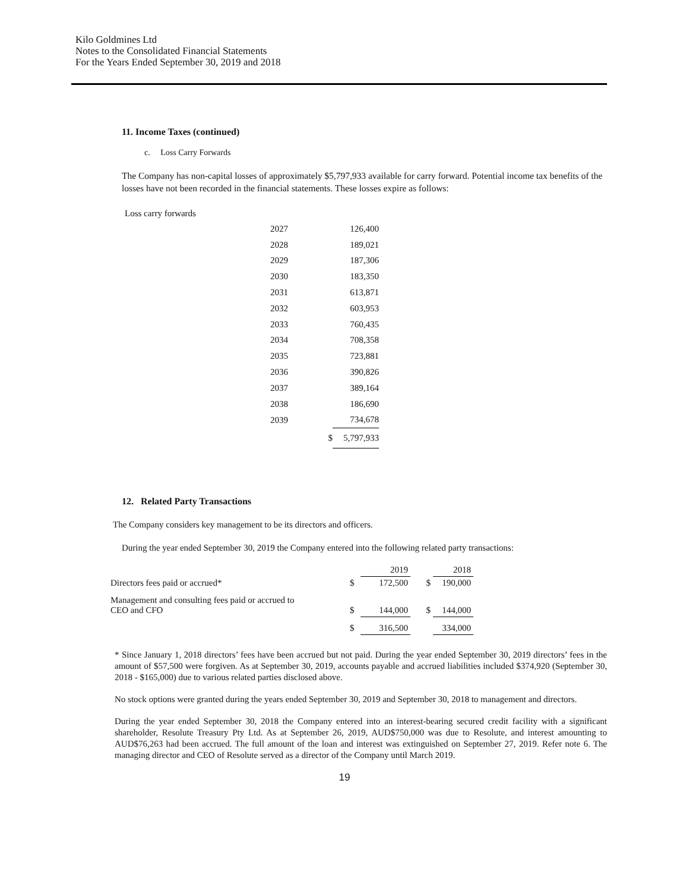Kilo Goldmines Ltd
Notes to the Consolidated Financial Statements
For the Years Ended September 30, 2019 and 2018
11. Income Taxes (continued)
c. Loss Carry Forwards
The Company has non-capital losses of approximately $5,797,933 available for carry forward. Potential income tax benefits of the losses have not been recorded in the financial statements. These losses expire as follows:
Loss carry forwards
| 2027 | | 126,400 |
| 2028 | | 189,021 |
| 2029 | | 187,306 |
| 2030 | | 183,350 |
| 2031 | | 613,871 |
| 2032 | | 603,953 |
| 2033 | | 760,435 |
| 2034 | | 708,358 |
| 2035 | | 723,881 |
| 2036 | | 390,826 |
| 2037 | | 389,164 |
| 2038 | | 186,690 |
| 2039 | | 734,678 |
| | $ | 5,797,933 |
12. Related Party Transactions
The Company considers key management to be its directors and officers.
During the year ended September 30, 2019 the Company entered into the following related party transactions:
| | | 2019 | | 2018 |
| Directors fees paid or accrued* | $ | 172,500 | $ | 190,000 |
| Management and consulting fees paid or accrued to CEO and CFO | $ | 144,000 | $ | 144,000 |
| | $ | 316,500 | | 334,000 |
* Since January 1, 2018 directors’ fees have been accrued but not paid. During the year ended September 30, 2019 directors’ fees in the amount of $57,500 were forgiven. As at September 30, 2019, accounts payable and accrued liabilities included $374,920 (September 30, 2018 - $165,000) due to various related parties disclosed above.
No stock options were granted during the years ended September 30, 2019 and September 30, 2018 to management and directors.
During the year ended September 30, 2018 the Company entered into an interest-bearing secured credit facility with a significant shareholder, Resolute Treasury Pty Ltd. As at September 26, 2019, AUD$750,000 was due to Resolute, and interest amounting to AUD$76,263 had been accrued. The full amount of the loan and interest was extinguished on September 27, 2019. Refer note 6. The managing director and CEO of Resolute served as a director of the Company until March 2019.
19